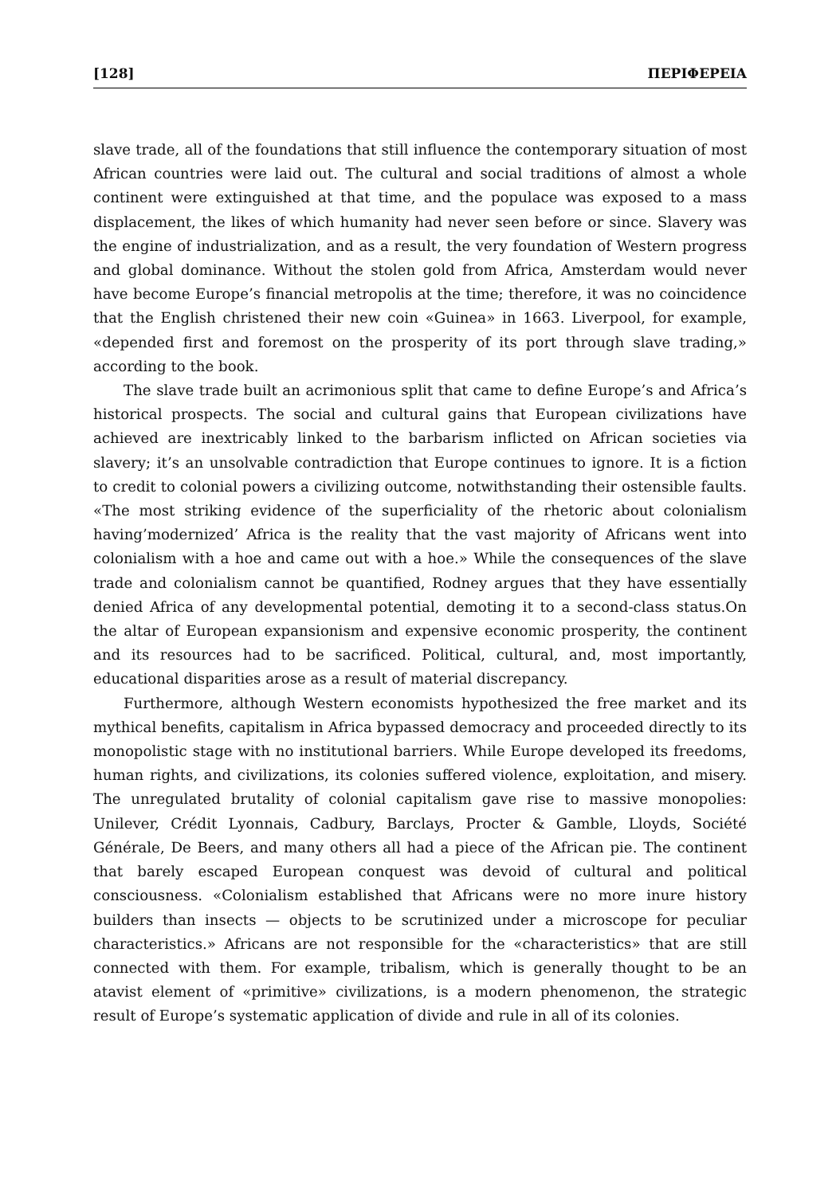[128] ΠΕΡΙΦΕΡΕΙΑ
slave trade, all of the foundations that still influence the contemporary situation of most African countries were laid out. The cultural and social traditions of almost a whole continent were extinguished at that time, and the populace was exposed to a mass displacement, the likes of which humanity had never seen before or since. Slavery was the engine of industrialization, and as a result, the very foundation of Western progress and global dominance. Without the stolen gold from Africa, Amsterdam would never have become Europe’s financial metropolis at the time; therefore, it was no coincidence that the English christened their new coin «Guinea» in 1663. Liverpool, for example, «depended first and foremost on the prosperity of its port through slave trading,» according to the book.
The slave trade built an acrimonious split that came to define Europe’s and Africa’s historical prospects. The social and cultural gains that European civilizations have achieved are inextricably linked to the barbarism inflicted on African societies via slavery; it’s an unsolvable contradiction that Europe continues to ignore. It is a fiction to credit to colonial powers a civilizing outcome, notwithstanding their ostensible faults. «The most striking evidence of the superficiality of the rhetoric about colonialism having’modernized’ Africa is the reality that the vast majority of Africans went into colonialism with a hoe and came out with a hoe.» While the consequences of the slave trade and colonialism cannot be quantified, Rodney argues that they have essentially denied Africa of any developmental potential, demoting it to a second-class status.On the altar of European expansionism and expensive economic prosperity, the continent and its resources had to be sacrificed. Political, cultural, and, most importantly, educational disparities arose as a result of material discrepancy.
Furthermore, although Western economists hypothesized the free market and its mythical benefits, capitalism in Africa bypassed democracy and proceeded directly to its monopolistic stage with no institutional barriers. While Europe developed its freedoms, human rights, and civilizations, its colonies suffered violence, exploitation, and misery. The unregulated brutality of colonial capitalism gave rise to massive monopolies: Unilever, Crédit Lyonnais, Cadbury, Barclays, Procter & Gamble, Lloyds, Société Générale, De Beers, and many others all had a piece of the African pie. The continent that barely escaped European conquest was devoid of cultural and political consciousness. «Colonialism established that Africans were no more inure history builders than insects — objects to be scrutinized under a microscope for peculiar characteristics.» Africans are not responsible for the «characteristics» that are still connected with them. For example, tribalism, which is generally thought to be an atavist element of «primitive» civilizations, is a modern phenomenon, the strategic result of Europe’s systematic application of divide and rule in all of its colonies.